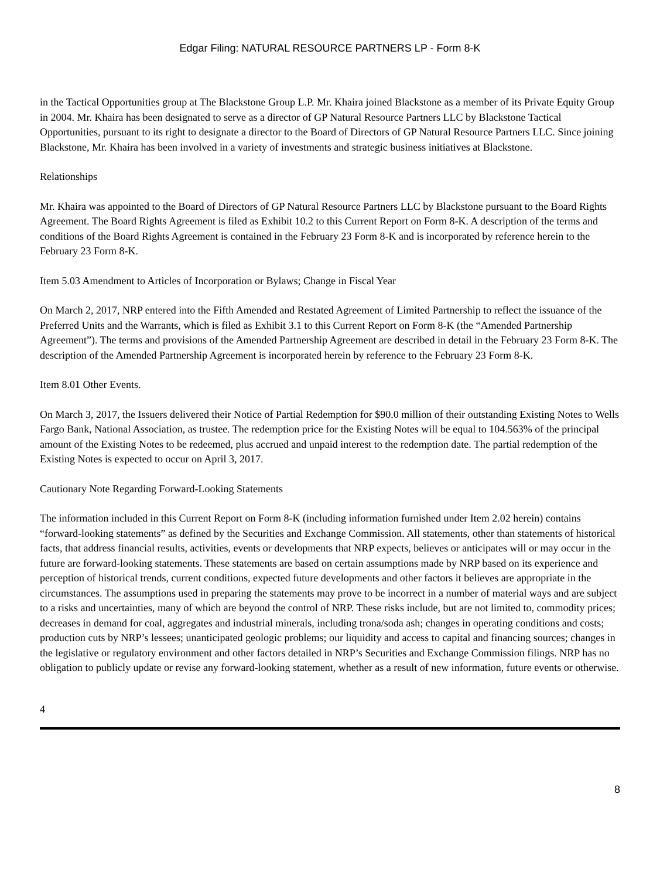Edgar Filing: NATURAL RESOURCE PARTNERS LP - Form 8-K
in the Tactical Opportunities group at The Blackstone Group L.P. Mr. Khaira joined Blackstone as a member of its Private Equity Group in 2004. Mr. Khaira has been designated to serve as a director of GP Natural Resource Partners LLC by Blackstone Tactical Opportunities, pursuant to its right to designate a director to the Board of Directors of GP Natural Resource Partners LLC. Since joining Blackstone, Mr. Khaira has been involved in a variety of investments and strategic business initiatives at Blackstone.
Relationships
Mr. Khaira was appointed to the Board of Directors of GP Natural Resource Partners LLC by Blackstone pursuant to the Board Rights Agreement. The Board Rights Agreement is filed as Exhibit 10.2 to this Current Report on Form 8-K. A description of the terms and conditions of the Board Rights Agreement is contained in the February 23 Form 8-K and is incorporated by reference herein to the February 23 Form 8-K.
Item 5.03 Amendment to Articles of Incorporation or Bylaws; Change in Fiscal Year
On March 2, 2017, NRP entered into the Fifth Amended and Restated Agreement of Limited Partnership to reflect the issuance of the Preferred Units and the Warrants, which is filed as Exhibit 3.1 to this Current Report on Form 8-K (the “Amended Partnership Agreement”). The terms and provisions of the Amended Partnership Agreement are described in detail in the February 23 Form 8-K. The description of the Amended Partnership Agreement is incorporated herein by reference to the February 23 Form 8-K.
Item 8.01 Other Events.
On March 3, 2017, the Issuers delivered their Notice of Partial Redemption for $90.0 million of their outstanding Existing Notes to Wells Fargo Bank, National Association, as trustee. The redemption price for the Existing Notes will be equal to 104.563% of the principal amount of the Existing Notes to be redeemed, plus accrued and unpaid interest to the redemption date. The partial redemption of the Existing Notes is expected to occur on April 3, 2017.
Cautionary Note Regarding Forward-Looking Statements
The information included in this Current Report on Form 8-K (including information furnished under Item 2.02 herein) contains “forward-looking statements” as defined by the Securities and Exchange Commission. All statements, other than statements of historical facts, that address financial results, activities, events or developments that NRP expects, believes or anticipates will or may occur in the future are forward-looking statements. These statements are based on certain assumptions made by NRP based on its experience and perception of historical trends, current conditions, expected future developments and other factors it believes are appropriate in the circumstances. The assumptions used in preparing the statements may prove to be incorrect in a number of material ways and are subject to a risks and uncertainties, many of which are beyond the control of NRP. These risks include, but are not limited to, commodity prices; decreases in demand for coal, aggregates and industrial minerals, including trona/soda ash; changes in operating conditions and costs; production cuts by NRP’s lessees; unanticipated geologic problems; our liquidity and access to capital and financing sources; changes in the legislative or regulatory environment and other factors detailed in NRP’s Securities and Exchange Commission filings. NRP has no obligation to publicly update or revise any forward-looking statement, whether as a result of new information, future events or otherwise.
4
8